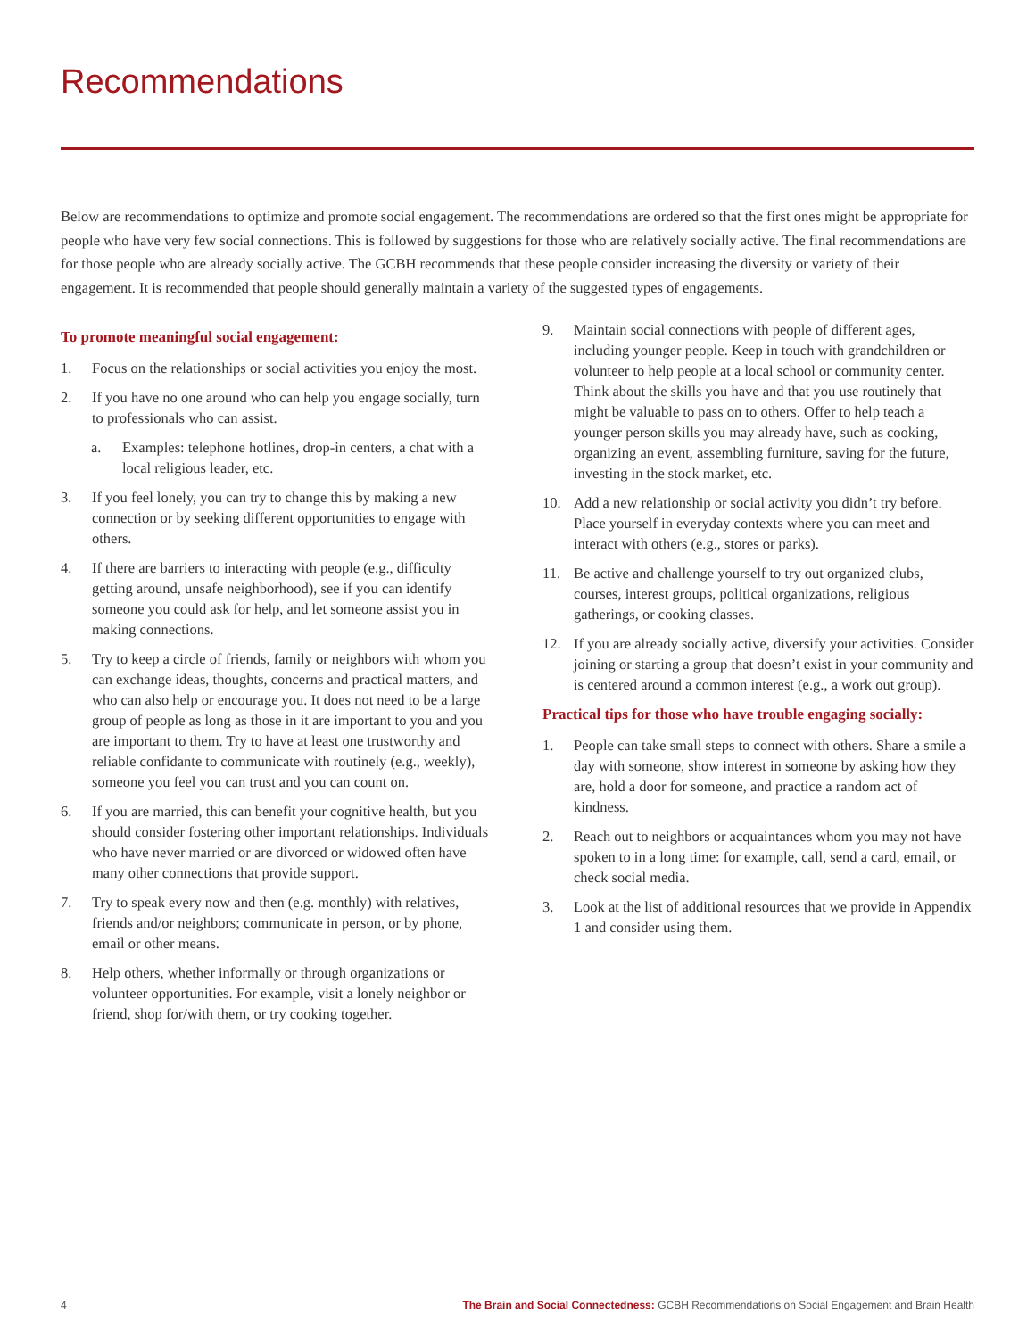Recommendations
Below are recommendations to optimize and promote social engagement. The recommendations are ordered so that the first ones might be appropriate for people who have very few social connections. This is followed by suggestions for those who are relatively socially active. The final recommendations are for those people who are already socially active. The GCBH recommends that these people consider increasing the diversity or variety of their engagement. It is recommended that people should generally maintain a variety of the suggested types of engagements.
To promote meaningful social engagement:
1. Focus on the relationships or social activities you enjoy the most.
2. If you have no one around who can help you engage socially, turn to professionals who can assist.
a. Examples: telephone hotlines, drop-in centers, a chat with a local religious leader, etc.
3. If you feel lonely, you can try to change this by making a new connection or by seeking different opportunities to engage with others.
4. If there are barriers to interacting with people (e.g., difficulty getting around, unsafe neighborhood), see if you can identify someone you could ask for help, and let someone assist you in making connections.
5. Try to keep a circle of friends, family or neighbors with whom you can exchange ideas, thoughts, concerns and practical matters, and who can also help or encourage you. It does not need to be a large group of people as long as those in it are important to you and you are important to them. Try to have at least one trustworthy and reliable confidante to communicate with routinely (e.g., weekly), someone you feel you can trust and you can count on.
6. If you are married, this can benefit your cognitive health, but you should consider fostering other important relationships. Individuals who have never married or are divorced or widowed often have many other connections that provide support.
7. Try to speak every now and then (e.g. monthly) with relatives, friends and/or neighbors; communicate in person, or by phone, email or other means.
8. Help others, whether informally or through organizations or volunteer opportunities. For example, visit a lonely neighbor or friend, shop for/with them, or try cooking together.
9. Maintain social connections with people of different ages, including younger people. Keep in touch with grandchildren or volunteer to help people at a local school or community center. Think about the skills you have and that you use routinely that might be valuable to pass on to others. Offer to help teach a younger person skills you may already have, such as cooking, organizing an event, assembling furniture, saving for the future, investing in the stock market, etc.
10. Add a new relationship or social activity you didn’t try before. Place yourself in everyday contexts where you can meet and interact with others (e.g., stores or parks).
11. Be active and challenge yourself to try out organized clubs, courses, interest groups, political organizations, religious gatherings, or cooking classes.
12. If you are already socially active, diversify your activities. Consider joining or starting a group that doesn’t exist in your community and is centered around a common interest (e.g., a work out group).
Practical tips for those who have trouble engaging socially:
1. People can take small steps to connect with others. Share a smile a day with someone, show interest in someone by asking how they are, hold a door for someone, and practice a random act of kindness.
2. Reach out to neighbors or acquaintances whom you may not have spoken to in a long time: for example, call, send a card, email, or check social media.
3. Look at the list of additional resources that we provide in Appendix 1 and consider using them.
4 The Brain and Social Connectedness: GCBH Recommendations on Social Engagement and Brain Health